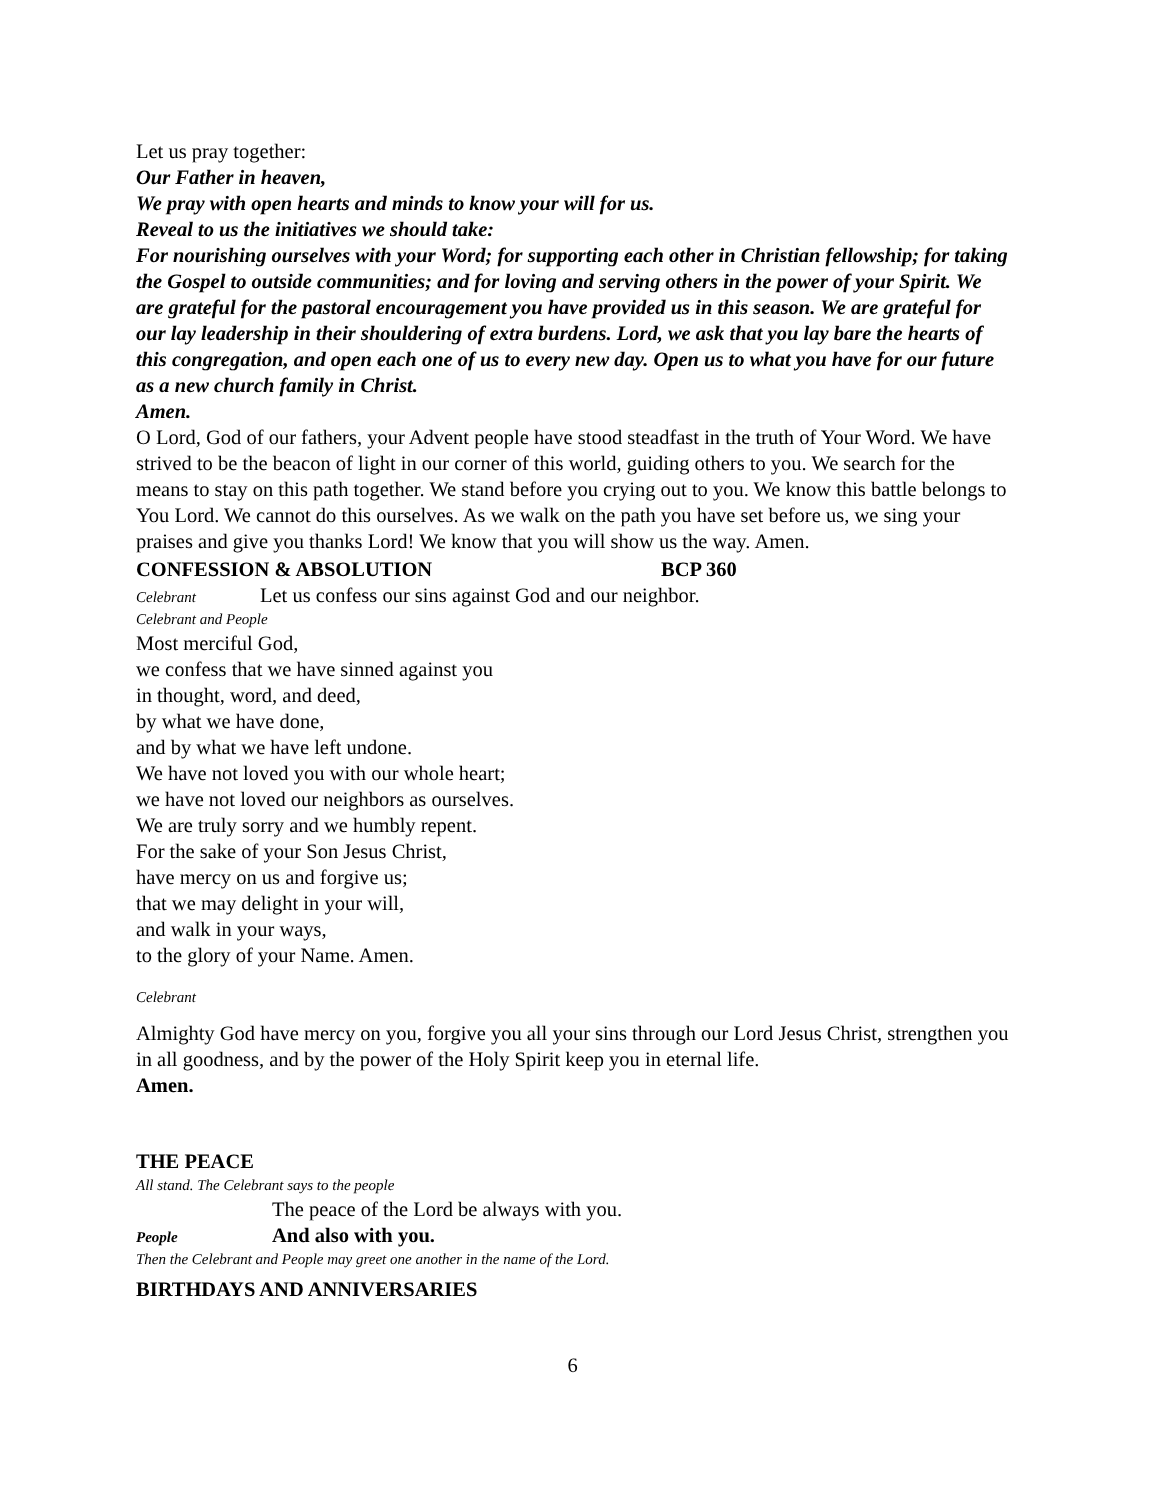Let us pray together:
Our Father in heaven,
We pray with open hearts and minds to know your will for us.
Reveal to us the initiatives we should take:
For nourishing ourselves with your Word; for supporting each other in Christian fellowship; for taking the Gospel to outside communities; and for loving and serving others in the power of your Spirit. We are grateful for the pastoral encouragement you have provided us in this season. We are grateful for our lay leadership in their shouldering of extra burdens. Lord, we ask that you lay bare the hearts of this congregation, and open each one of us to every new day. Open us to what you have for our future as a new church family in Christ.
Amen.
O Lord, God of our fathers, your Advent people have stood steadfast in the truth of Your Word. We have strived to be the beacon of light in our corner of this world, guiding others to you. We search for the means to stay on this path together. We stand before you crying out to you. We know this battle belongs to You Lord. We cannot do this ourselves. As we walk on the path you have set before us, we sing your praises and give you thanks Lord! We know that you will show us the way. Amen.
CONFESSION & ABSOLUTION BCP 360
Celebrant Let us confess our sins against God and our neighbor.
Celebrant and People
Most merciful God,
we confess that we have sinned against you
in thought, word, and deed,
by what we have done,
and by what we have left undone.
We have not loved you with our whole heart;
we have not loved our neighbors as ourselves.
We are truly sorry and we humbly repent.
For the sake of your Son Jesus Christ,
have mercy on us and forgive us;
that we may delight in your will,
and walk in your ways,
to the glory of your Name. Amen.
Celebrant
Almighty God have mercy on you, forgive you all your sins through our Lord Jesus Christ, strengthen you in all goodness, and by the power of the Holy Spirit keep you in eternal life.
Amen.
THE PEACE
All stand. The Celebrant says to the people
The peace of the Lord be always with you.
People And also with you.
Then the Celebrant and People may greet one another in the name of the Lord.
BIRTHDAYS AND ANNIVERSARIES
6